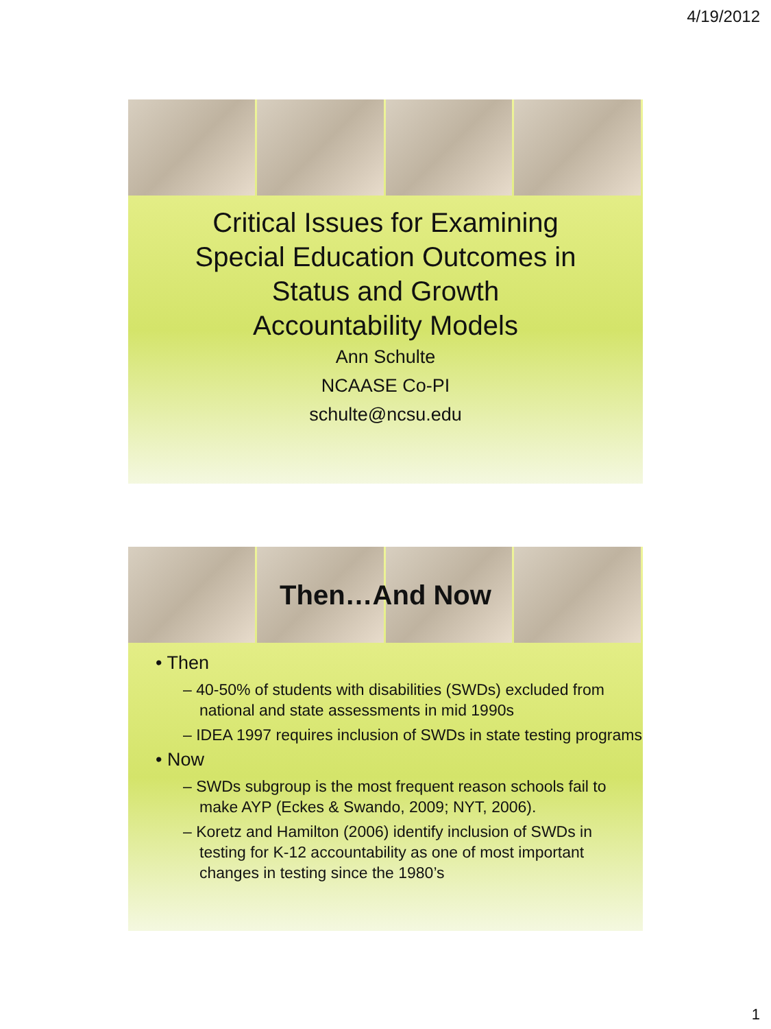4/19/2012
Critical Issues for Examining
Special Education Outcomes in
Status and Growth
Accountability Models
Ann Schulte
NCAASE Co-PI
schulte@ncsu.edu
Then…And Now
• Then
– 40-50% of students with disabilities (SWDs) excluded from national and state assessments in mid 1990s
– IDEA 1997 requires inclusion of SWDs in state testing programs
• Now
– SWDs subgroup is the most frequent reason schools fail to make AYP (Eckes & Swando, 2009; NYT, 2006).
– Koretz and Hamilton (2006) identify inclusion of SWDs in testing for K-12 accountability as one of most important changes in testing since the 1980’s
1